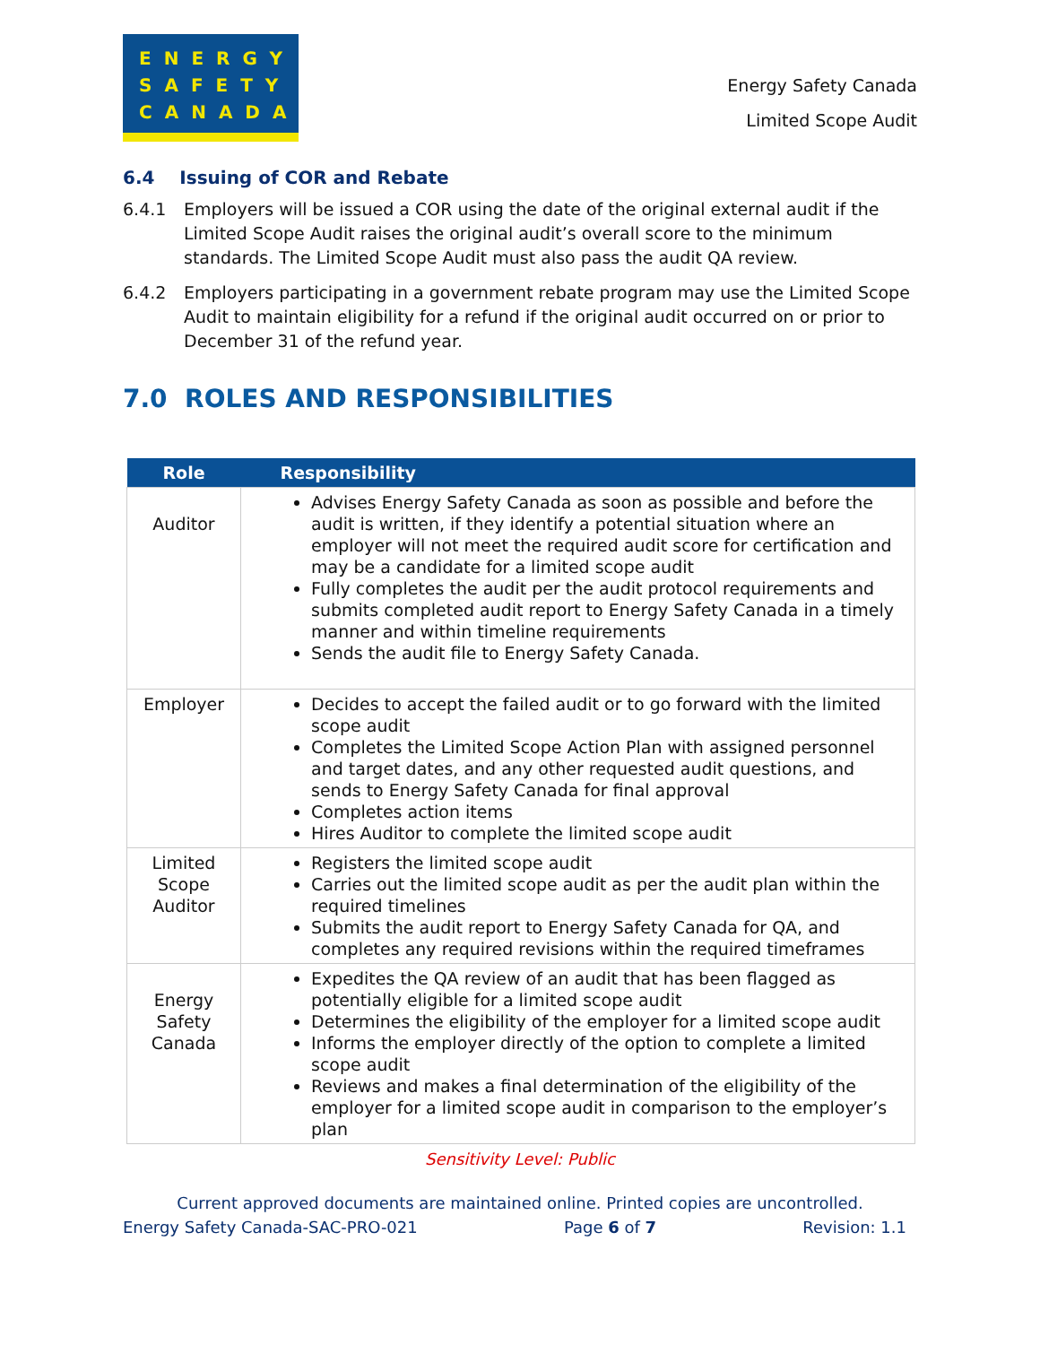ENERGY
SAFETY
CANADA
Energy Safety Canada
Limited Scope Audit
6.4 Issuing of COR and Rebate
6.4.1 Employers will be issued a COR using the date of the original external audit if the Limited Scope Audit raises the original audit’s overall score to the minimum standards. The Limited Scope Audit must also pass the audit QA review.
6.4.2 Employers participating in a government rebate program may use the Limited Scope Audit to maintain eligibility for a refund if the original audit occurred on or prior to December 31 of the refund year.
7.0 ROLES AND RESPONSIBILITIES
| Role | Responsibility |
| --- | --- |
| Auditor | Advises Energy Safety Canada as soon as possible and before the audit is written, if they identify a potential situation where an employer will not meet the required audit score for certification and may be a candidate for a limited scope audit Fully completes the audit per the audit protocol requirements and submits completed audit report to Energy Safety Canada in a timely manner and within timeline requirements Sends the audit file to Energy Safety Canada. |
| Employer | Decides to accept the failed audit or to go forward with the limited scope audit Completes the Limited Scope Action Plan with assigned personnel and target dates, and any other requested audit questions, and sends to Energy Safety Canada for final approval Completes action items Hires Auditor to complete the limited scope audit |
| Limited Scope Auditor | Registers the limited scope audit Carries out the limited scope audit as per the audit plan within the required timelines Submits the audit report to Energy Safety Canada for QA, and completes any required revisions within the required timeframes |
| Energy Safety Canada | Expedites the QA review of an audit that has been flagged as potentially eligible for a limited scope audit Determines the eligibility of the employer for a limited scope audit Informs the employer directly of the option to complete a limited scope audit Reviews and makes a final determination of the eligibility of the employer for a limited scope audit in comparison to the employer’s plan |
Sensitivity Level: Public
Current approved documents are maintained online. Printed copies are uncontrolled.
Energy Safety Canada-SAC-PRO-021 Page 6 of 7 Revision: 1.1